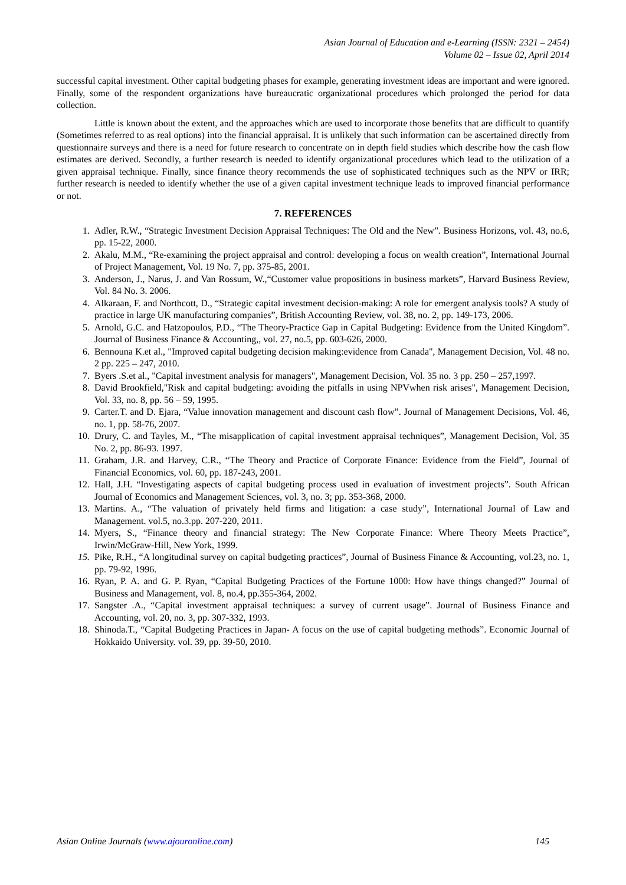Asian Journal of Education and e-Learning (ISSN: 2321 – 2454)
Volume 02 – Issue 02, April 2014
successful capital investment. Other capital budgeting phases for example, generating investment ideas are important and were ignored. Finally, some of the respondent organizations have bureaucratic organizational procedures which prolonged the period for data collection.
Little is known about the extent, and the approaches which are used to incorporate those benefits that are difficult to quantify (Sometimes referred to as real options) into the financial appraisal. It is unlikely that such information can be ascertained directly from questionnaire surveys and there is a need for future research to concentrate on in depth field studies which describe how the cash flow estimates are derived. Secondly, a further research is needed to identify organizational procedures which lead to the utilization of a given appraisal technique. Finally, since finance theory recommends the use of sophisticated techniques such as the NPV or IRR; further research is needed to identify whether the use of a given capital investment technique leads to improved financial performance or not.
7. REFERENCES
1. Adler, R.W., “Strategic Investment Decision Appraisal Techniques: The Old and the New”. Business Horizons, vol. 43, no.6, pp. 15-22, 2000.
2. Akalu, M.M., “Re-examining the project appraisal and control: developing a focus on wealth creation”, International Journal of Project Management, Vol. 19 No. 7, pp. 375-85, 2001.
3. Anderson, J., Narus, J. and Van Rossum, W.,“Customer value propositions in business markets”, Harvard Business Review, Vol. 84 No. 3. 2006.
4. Alkaraan, F. and Northcott, D., “Strategic capital investment decision-making: A role for emergent analysis tools? A study of practice in large UK manufacturing companies”, British Accounting Review, vol. 38, no. 2, pp. 149-173, 2006.
5. Arnold, G.C. and Hatzopoulos, P.D., “The Theory-Practice Gap in Capital Budgeting: Evidence from the United Kingdom”. Journal of Business Finance & Accounting,, vol. 27, no.5, pp. 603-626, 2000.
6. Bennouna K.et al., "Improved capital budgeting decision making:evidence from Canada", Management Decision, Vol. 48 no. 2 pp. 225 – 247, 2010.
7. Byers .S.et al., "Capital investment analysis for managers", Management Decision, Vol. 35 no. 3 pp. 250 – 257,1997.
8. David Brookfield,"Risk and capital budgeting: avoiding the pitfalls in using NPVwhen risk arises", Management Decision, Vol. 33, no. 8, pp. 56 – 59, 1995.
9. Carter.T. and D. Ejara, “Value innovation management and discount cash flow”. Journal of Management Decisions, Vol. 46, no. 1, pp. 58-76, 2007.
10. Drury, C. and Tayles, M., “The misapplication of capital investment appraisal techniques”, Management Decision, Vol. 35 No. 2, pp. 86-93. 1997.
11. Graham, J.R. and Harvey, C.R., “The Theory and Practice of Corporate Finance: Evidence from the Field”, Journal of Financial Economics, vol. 60, pp. 187-243, 2001.
12. Hall, J.H. “Investigating aspects of capital budgeting process used in evaluation of investment projects”. South African Journal of Economics and Management Sciences, vol. 3, no. 3; pp. 353-368, 2000.
13. Martins. A., “The valuation of privately held firms and litigation: a case study”, International Journal of Law and Management. vol.5, no.3.pp. 207-220, 2011.
14. Myers, S., “Finance theory and financial strategy: The New Corporate Finance: Where Theory Meets Practice”, Irwin/McGraw-Hill, New York, 1999.
15. Pike, R.H., “A longitudinal survey on capital budgeting practices”, Journal of Business Finance & Accounting, vol.23, no. 1, pp. 79-92, 1996.
16. Ryan, P. A. and G. P. Ryan, “Capital Budgeting Practices of the Fortune 1000: How have things changed?” Journal of Business and Management, vol. 8, no.4, pp.355-364, 2002.
17. Sangster .A., “Capital investment appraisal techniques: a survey of current usage”. Journal of Business Finance and Accounting, vol. 20, no. 3, pp. 307-332, 1993.
18. Shinoda.T., “Capital Budgeting Practices in Japan- A focus on the use of capital budgeting methods”. Economic Journal of Hokkaido University. vol. 39, pp. 39-50, 2010.
Asian Online Journals (www.ajouronline.com) 145